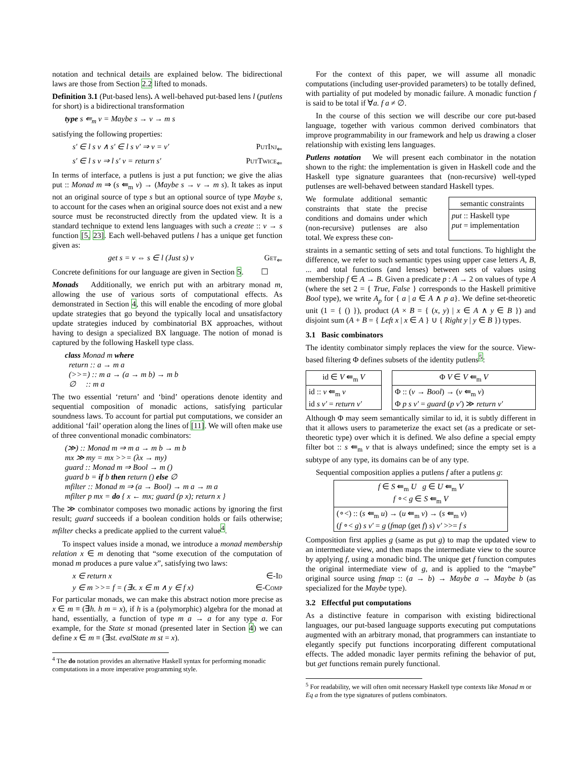notation and technical details are explained below. The bidirectional laws are those from Section 2.2 lifted to monads.
Definition 3.1 (Put-based lens). A well-behaved put-based lens l (putlens for short) is a bidirectional transformation
type s ⇚<sub>m</sub> v = Maybe s → v → m s
satisfying the following properties:
s′ ∈ l s v ∧ s′ ∈ l s v′ ⇒ v = v′ PutInj<sub>⇐</sub>
s′ ∈ l s v ⇒ l s′ v = return s′ PutTwice<sub>⇐</sub>
In terms of interface, a putlens is just a put function; we give the alias put :: Monad m ⇒ (s ⇚<sub>m</sub> v) → (Maybe s → v → m s). It takes as input not an original source of type s but an optional source of type Maybe s, to account for the cases when an original source does not exist and a new source must be reconstructed directly from the updated view. It is a standard technique to extend lens languages with such a create :: v → s function [5, 23]. Each well-behaved putlens l has a unique get function given as:
get s = v ⇔ s ∈ l (Just s) v Get<sub>⇐</sub>
Concrete definitions for our language are given in Section 5. ☐
Monads Additionally, we enrich put with an arbitrary monad m, allowing the use of various sorts of computational effects. As demonstrated in Section 4, this will enable the encoding of more global update strategies that go beyond the typically local and unsatisfactory update strategies induced by combinatorial BX approaches, without having to design a specialized BX language. The notion of monad is captured by the following Haskell type class.
class Monad m where
return :: a → m a
(>>=) :: m a → (a → m b) → m b
∅ :: m a
The two essential ‘return’ and ‘bind’ operations denote identity and sequential composition of monadic actions, satisfying particular soundness laws. To account for partial put computations, we consider an additional ‘fail’ operation along the lines of [11]. We will often make use of three conventional monadic combinators:
(≫) :: Monad m ⇒ m a → m b → m b
mx ≫ my = mx >>= (λx → my)
guard :: Monad m ⇒ Bool → m ()
guard b = if b then return () else ∅
mfilter :: Monad m ⇒ (a → Bool) → m a → m a
mfilter p mx = do { x ← mx; guard (p x); return x }
The ≫ combinator composes two monadic actions by ignoring the first result; guard succeeds if a boolean condition holds or fails otherwise; mfilter checks a predicate applied to the current value<sup>4</sup>.
To inspect values inside a monad, we introduce a monad membership relation x ∈ m denoting that “some execution of the computation of monad m produces a pure value x”, satisfying two laws:
x ∈ return x ∈-Id
y ∈ m >>= f = (∃x. x ∈ m ∧ y ∈ f x) ∈-Comp
For particular monads, we can make this abstract notion more precise as x ∈ m ≡ (∃h. h m = x), if h is a (polymorphic) algebra for the monad at hand, essentially, a function of type m a → a for any type a. For example, for the State st monad (presented later in Section 4) we can define x ∈ m ≡ (∃st. evalState m st = x).
<sup>4</sup> The do notation provides an alternative Haskell syntax for performing monadic computations in a more imperative programming style.
For the context of this paper, we will assume all monadic computations (including user-provided parameters) to be totally defined, with partiality of put modeled by monadic failure. A monadic function f is said to be total if ∀a. f a ≠ ∅.
In the course of this section we will describe our core put-based language, together with various common derived combinators that improve programmability in our framework and help us drawing a closer relationship with existing lens languages.
Putlens notation We will present each combinator in the notation shown to the right: the implementation is given in Haskell code and the Haskell type signature guarantees that (non-recursive) well-typed putlenses are well-behaved between standard Haskell types.
We formulate additional semantic constraints that state the precise conditions and domains under which (non-recursive) putlenses are also total. We express these con-
semantic constraints
put :: Haskell type
put = implementation
straints in a semantic setting of sets and total functions. To highlight the difference, we refer to such semantic types using upper case letters A, B, ... and total functions (and lenses) between sets of values using membership f ∈ A → B. Given a predicate p : A → 2 on values of type A (where the set 2 = { True, False } corresponds to the Haskell primitive Bool type), we write A<sub>p</sub> for { a | a ∈ A ∧ p a}. We define set-theoretic unit (1 = { () }), product (A × B = { (x, y) | x ∈ A ∧ y ∈ B }) and disjoint sum (A + B = { Left x | x ∈ A } ∪ { Right y | y ∈ B }) types.
3.1 Basic combinators
The identity combinator simply replaces the view for the source. View-based filtering Φ defines subsets of the identity putlens<sup>5</sup>:
id ∈ V ⇚<sub>m</sub> V
id :: v ⇚<sub>m</sub> v
id s v′ = return v′
Φ V ∈ V ⇚<sub>m</sub> V
Φ :: (v → Bool) → (v ⇚<sub>m</sub> v)
Φ p s v′ = guard (p v′) ≫ return v′
Although Φ may seem semantically similar to id, it is subtly different in that it allows users to parameterize the exact set (as a predicate or set-theoretic type) over which it is defined. We also define a special empty filter bot :: s ⇚<sub>m</sub> v that is always undefined; since the empty set is a subtype of any type, its domains can be of any type.
Sequential composition applies a putlens f after a putlens g:
f ∈ S ⇚<sub>m</sub> U g ∈ U ⇚<sub>m</sub> V
f ∘< g ∈ S ⇚<sub>m</sub> V
(∘<) :: (s ⇚<sub>m</sub> u) → (u ⇚<sub>m</sub> v) → (s ⇚<sub>m</sub> v)
(f ∘< g) s v′ = g (fmap (get f) s) v′ >>= f s
Composition first applies g (same as put g) to map the updated view to an intermediate view, and then maps the intermediate view to the source by applying f, using a monadic bind. The unique get f function computes the original intermediate view of g, and is applied to the “maybe” original source using fmap :: (a → b) → Maybe a → Maybe b (as specialized for the Maybe type).
3.2 Effectful put computations
As a distinctive feature in comparison with existing bidirectional languages, our put-based language supports executing put computations augmented with an arbitrary monad, that programmers can instantiate to elegantly specify put functions incorporating different computational effects. The added monadic layer permits refining the behavior of put, but get functions remain purely functional.
<sup>5</sup> For readability, we will often omit necessary Haskell type contexts like Monad m or Eq a from the type signatures of putlens combinators.